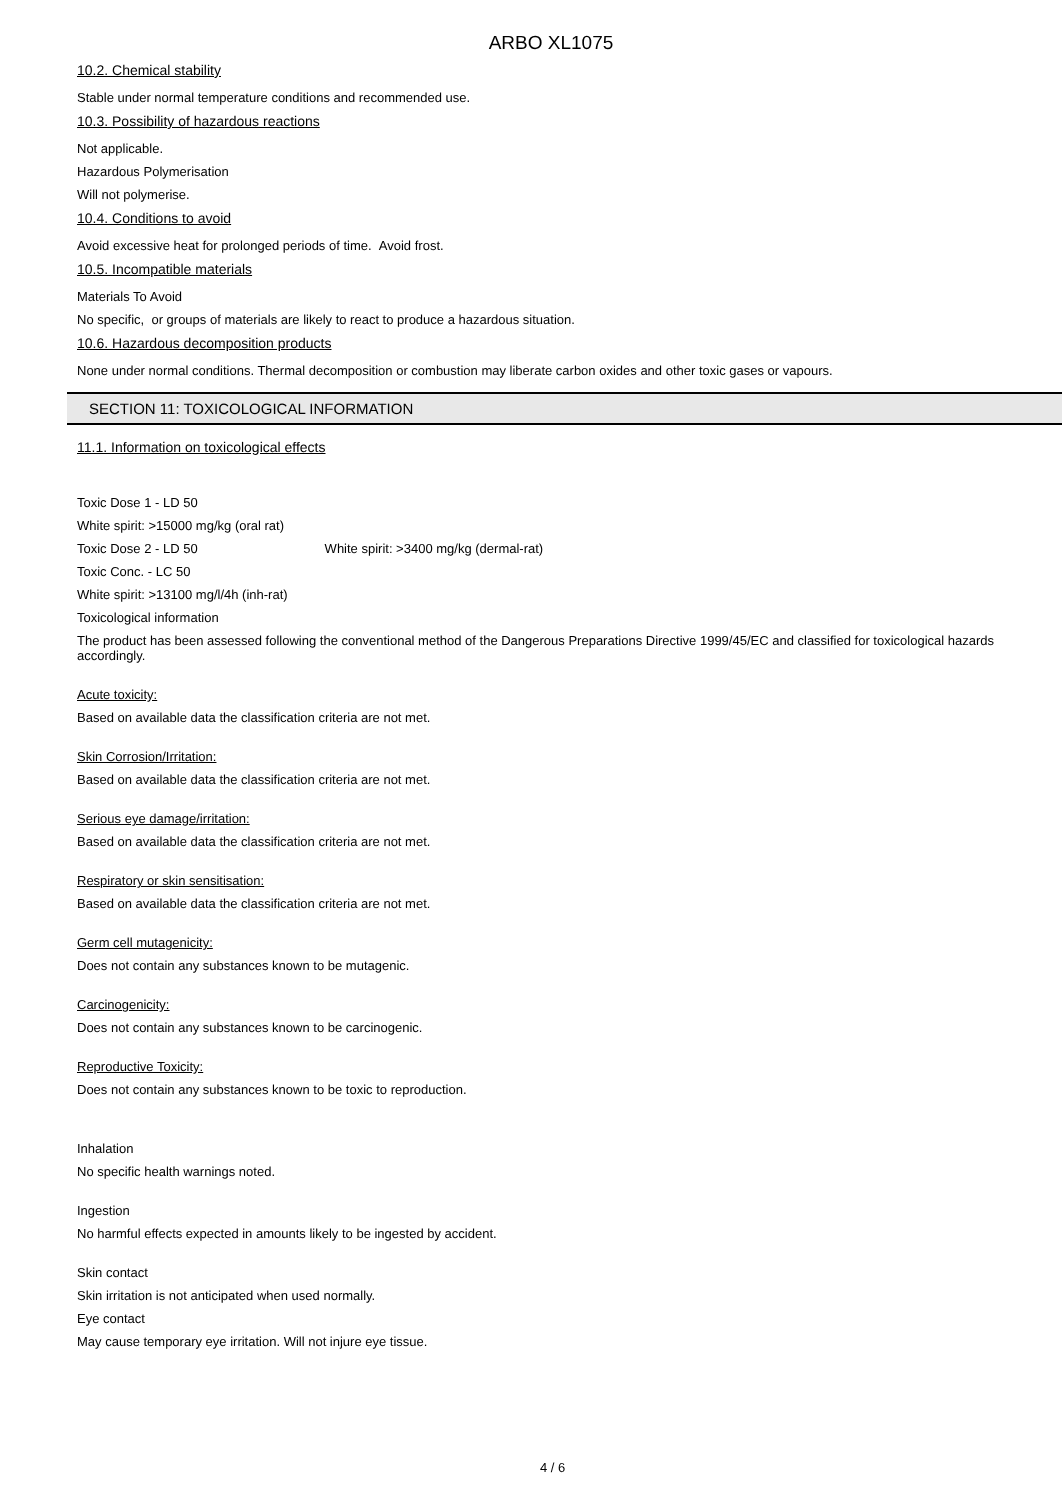ARBO XL1075
10.2. Chemical stability
Stable under normal temperature conditions and recommended use.
10.3. Possibility of hazardous reactions
Not applicable.
Hazardous Polymerisation
Will not polymerise.
10.4. Conditions to avoid
Avoid excessive heat for prolonged periods of time. Avoid frost.
10.5. Incompatible materials
Materials To Avoid
No specific, or groups of materials are likely to react to produce a hazardous situation.
10.6. Hazardous decomposition products
None under normal conditions. Thermal decomposition or combustion may liberate carbon oxides and other toxic gases or vapours.
SECTION 11: TOXICOLOGICAL INFORMATION
11.1. Information on toxicological effects
Toxic Dose 1 - LD 50
White spirit: >15000 mg/kg (oral rat)
Toxic Dose 2 - LD 50 White spirit: >3400 mg/kg (dermal-rat)
Toxic Conc. - LC 50
White spirit: >13100 mg/l/4h (inh-rat)
Toxicological information
The product has been assessed following the conventional method of the Dangerous Preparations Directive 1999/45/EC and classified for toxicological hazards accordingly.
Acute toxicity:
Based on available data the classification criteria are not met.
Skin Corrosion/Irritation:
Based on available data the classification criteria are not met.
Serious eye damage/irritation:
Based on available data the classification criteria are not met.
Respiratory or skin sensitisation:
Based on available data the classification criteria are not met.
Germ cell mutagenicity:
Does not contain any substances known to be mutagenic.
Carcinogenicity:
Does not contain any substances known to be carcinogenic.
Reproductive Toxicity:
Does not contain any substances known to be toxic to reproduction.
Inhalation
No specific health warnings noted.
Ingestion
No harmful effects expected in amounts likely to be ingested by accident.
Skin contact
Skin irritation is not anticipated when used normally.
Eye contact
May cause temporary eye irritation. Will not injure eye tissue.
4 / 6